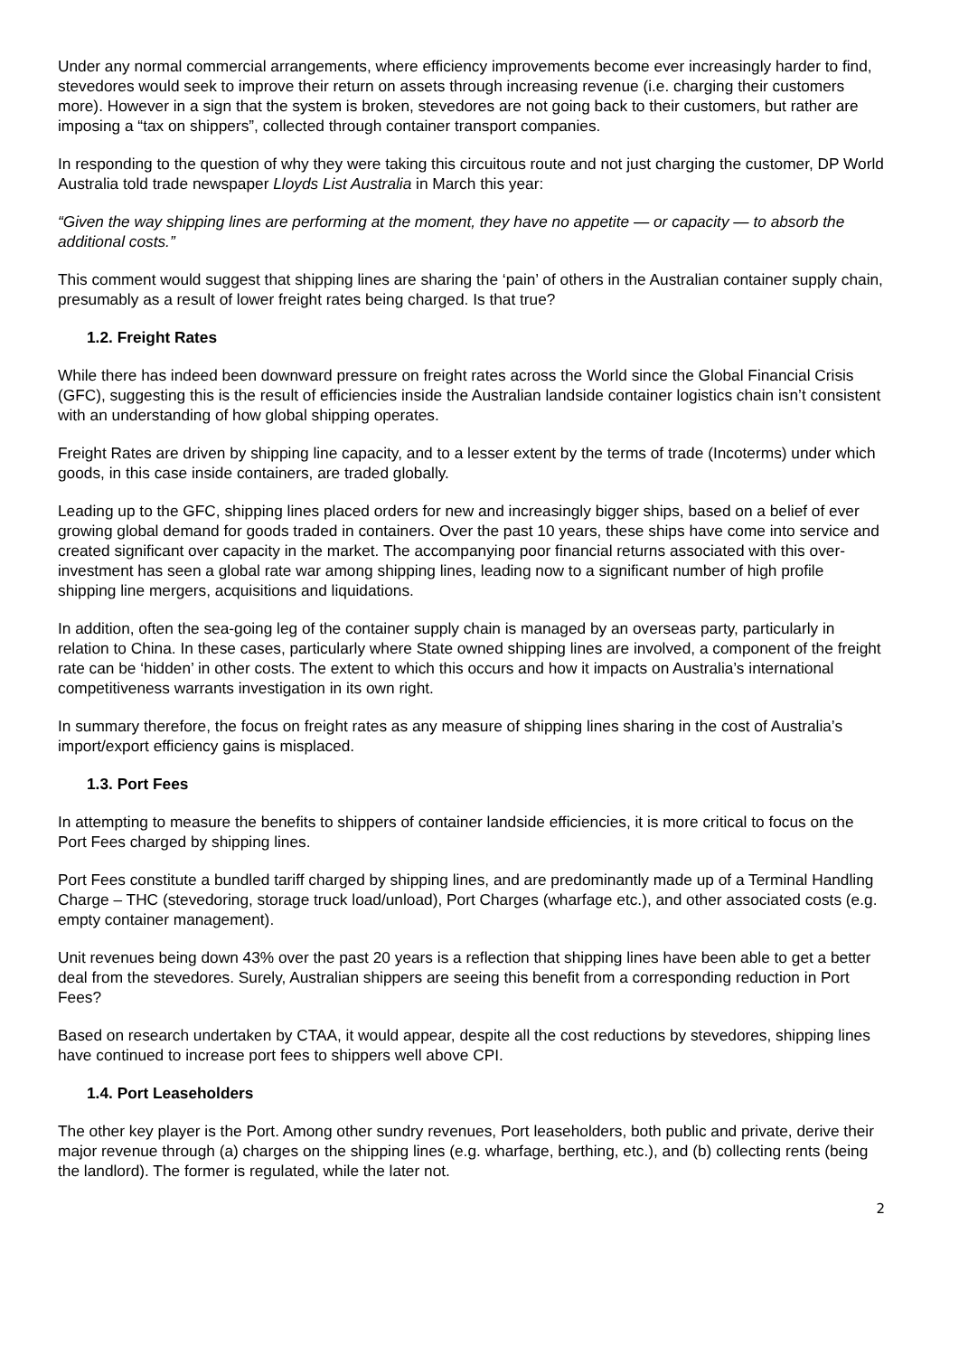Under any normal commercial arrangements, where efficiency improvements become ever increasingly harder to find, stevedores would seek to improve their return on assets through increasing revenue (i.e. charging their customers more). However in a sign that the system is broken, stevedores are not going back to their customers, but rather are imposing a “tax on shippers”, collected through container transport companies.
In responding to the question of why they were taking this circuitous route and not just charging the customer, DP World Australia told trade newspaper Lloyds List Australia in March this year:
“Given the way shipping lines are performing at the moment, they have no appetite — or capacity — to absorb the additional costs.”
This comment would suggest that shipping lines are sharing the ‘pain’ of others in the Australian container supply chain, presumably as a result of lower freight rates being charged. Is that true?
1.2. Freight Rates
While there has indeed been downward pressure on freight rates across the World since the Global Financial Crisis (GFC), suggesting this is the result of efficiencies inside the Australian landside container logistics chain isn’t consistent with an understanding of how global shipping operates.
Freight Rates are driven by shipping line capacity, and to a lesser extent by the terms of trade (Incoterms) under which goods, in this case inside containers, are traded globally.
Leading up to the GFC, shipping lines placed orders for new and increasingly bigger ships, based on a belief of ever growing global demand for goods traded in containers. Over the past 10 years, these ships have come into service and created significant over capacity in the market. The accompanying poor financial returns associated with this over-investment has seen a global rate war among shipping lines, leading now to a significant number of high profile shipping line mergers, acquisitions and liquidations.
In addition, often the sea-going leg of the container supply chain is managed by an overseas party, particularly in relation to China. In these cases, particularly where State owned shipping lines are involved, a component of the freight rate can be ‘hidden’ in other costs. The extent to which this occurs and how it impacts on Australia’s international competitiveness warrants investigation in its own right.
In summary therefore, the focus on freight rates as any measure of shipping lines sharing in the cost of Australia’s import/export efficiency gains is misplaced.
1.3. Port Fees
In attempting to measure the benefits to shippers of container landside efficiencies, it is more critical to focus on the Port Fees charged by shipping lines.
Port Fees constitute a bundled tariff charged by shipping lines, and are predominantly made up of a Terminal Handling Charge – THC (stevedoring, storage truck load/unload), Port Charges (wharfage etc.), and other associated costs (e.g. empty container management).
Unit revenues being down 43% over the past 20 years is a reflection that shipping lines have been able to get a better deal from the stevedores. Surely, Australian shippers are seeing this benefit from a corresponding reduction in Port Fees?
Based on research undertaken by CTAA, it would appear, despite all the cost reductions by stevedores, shipping lines have continued to increase port fees to shippers well above CPI.
1.4. Port Leaseholders
The other key player is the Port. Among other sundry revenues, Port leaseholders, both public and private, derive their major revenue through (a) charges on the shipping lines (e.g. wharfage, berthing, etc.), and (b) collecting rents (being the landlord). The former is regulated, while the later not.
2